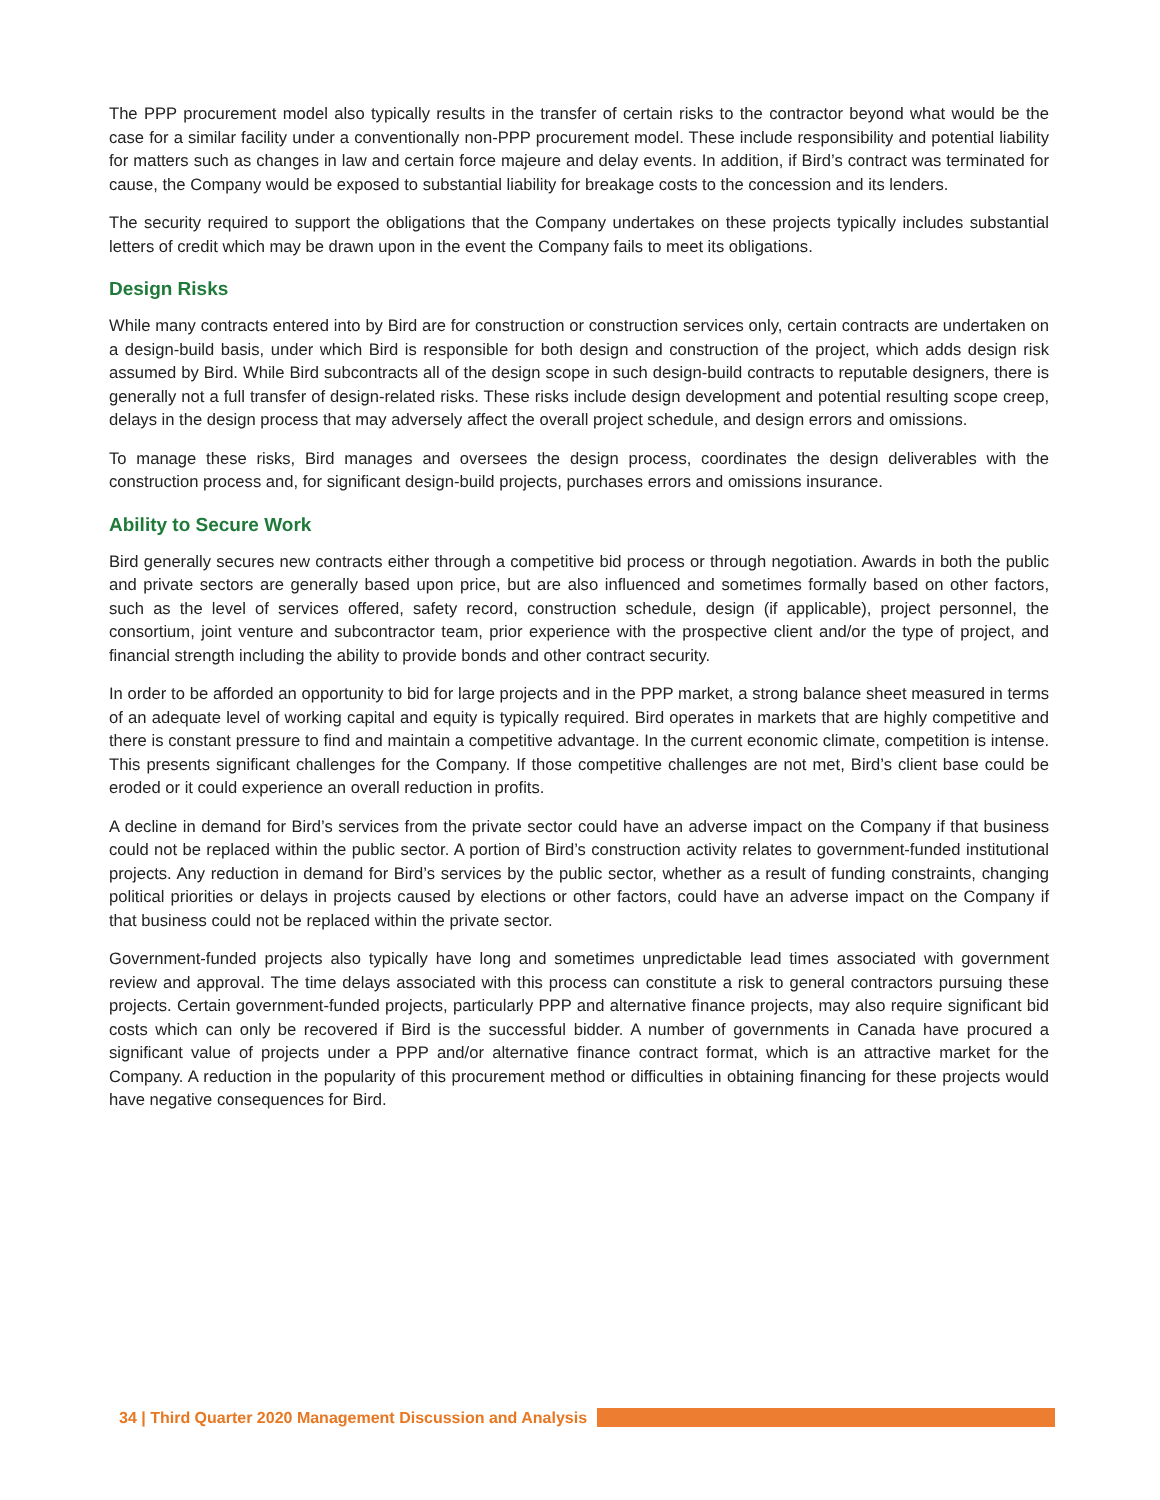The PPP procurement model also typically results in the transfer of certain risks to the contractor beyond what would be the case for a similar facility under a conventionally non-PPP procurement model. These include responsibility and potential liability for matters such as changes in law and certain force majeure and delay events. In addition, if Bird’s contract was terminated for cause, the Company would be exposed to substantial liability for breakage costs to the concession and its lenders.
The security required to support the obligations that the Company undertakes on these projects typically includes substantial letters of credit which may be drawn upon in the event the Company fails to meet its obligations.
Design Risks
While many contracts entered into by Bird are for construction or construction services only, certain contracts are undertaken on a design-build basis, under which Bird is responsible for both design and construction of the project, which adds design risk assumed by Bird. While Bird subcontracts all of the design scope in such design-build contracts to reputable designers, there is generally not a full transfer of design-related risks. These risks include design development and potential resulting scope creep, delays in the design process that may adversely affect the overall project schedule, and design errors and omissions.
To manage these risks, Bird manages and oversees the design process, coordinates the design deliverables with the construction process and, for significant design-build projects, purchases errors and omissions insurance.
Ability to Secure Work
Bird generally secures new contracts either through a competitive bid process or through negotiation. Awards in both the public and private sectors are generally based upon price, but are also influenced and sometimes formally based on other factors, such as the level of services offered, safety record, construction schedule, design (if applicable), project personnel, the consortium, joint venture and subcontractor team, prior experience with the prospective client and/or the type of project, and financial strength including the ability to provide bonds and other contract security.
In order to be afforded an opportunity to bid for large projects and in the PPP market, a strong balance sheet measured in terms of an adequate level of working capital and equity is typically required. Bird operates in markets that are highly competitive and there is constant pressure to find and maintain a competitive advantage. In the current economic climate, competition is intense. This presents significant challenges for the Company. If those competitive challenges are not met, Bird’s client base could be eroded or it could experience an overall reduction in profits.
A decline in demand for Bird’s services from the private sector could have an adverse impact on the Company if that business could not be replaced within the public sector. A portion of Bird’s construction activity relates to government-funded institutional projects. Any reduction in demand for Bird’s services by the public sector, whether as a result of funding constraints, changing political priorities or delays in projects caused by elections or other factors, could have an adverse impact on the Company if that business could not be replaced within the private sector.
Government-funded projects also typically have long and sometimes unpredictable lead times associated with government review and approval. The time delays associated with this process can constitute a risk to general contractors pursuing these projects. Certain government-funded projects, particularly PPP and alternative finance projects, may also require significant bid costs which can only be recovered if Bird is the successful bidder. A number of governments in Canada have procured a significant value of projects under a PPP and/or alternative finance contract format, which is an attractive market for the Company. A reduction in the popularity of this procurement method or difficulties in obtaining financing for these projects would have negative consequences for Bird.
34 | Third Quarter 2020 Management Discussion and Analysis